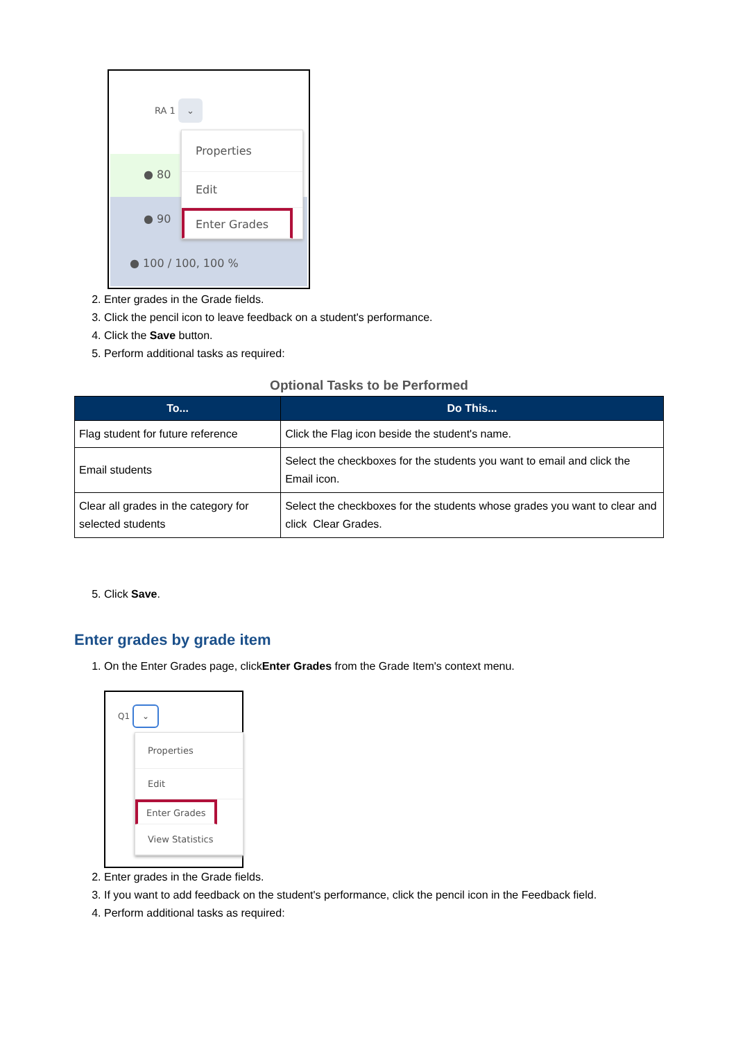RA 1 ⌄
● 80
● 90
● 100 / 100, 100 %
Properties
Edit
Enter Grades
2. Enter grades in the Grade fields.
3. Click the pencil icon to leave feedback on a student's performance.
4. Click the Save button.
5. Perform additional tasks as required:
Optional Tasks to be Performed
| To... | Do This... |
| --- | --- |
| Flag student for future reference | Click the Flag icon beside the student's name. |
| Email students | Select the checkboxes for the students you want to email and click the Email icon. |
| Clear all grades in the category for selected students | Select the checkboxes for the students whose grades you want to clear and click Clear Grades. |
5. Click Save.
Enter grades by grade item
1. On the Enter Grades page, clickEnter Grades from the Grade Item's context menu.
Q1 ⌄
Properties
Edit
Enter Grades
View Statistics
2. Enter grades in the Grade fields.
3. If you want to add feedback on the student's performance, click the pencil icon in the Feedback field.
4. Perform additional tasks as required: